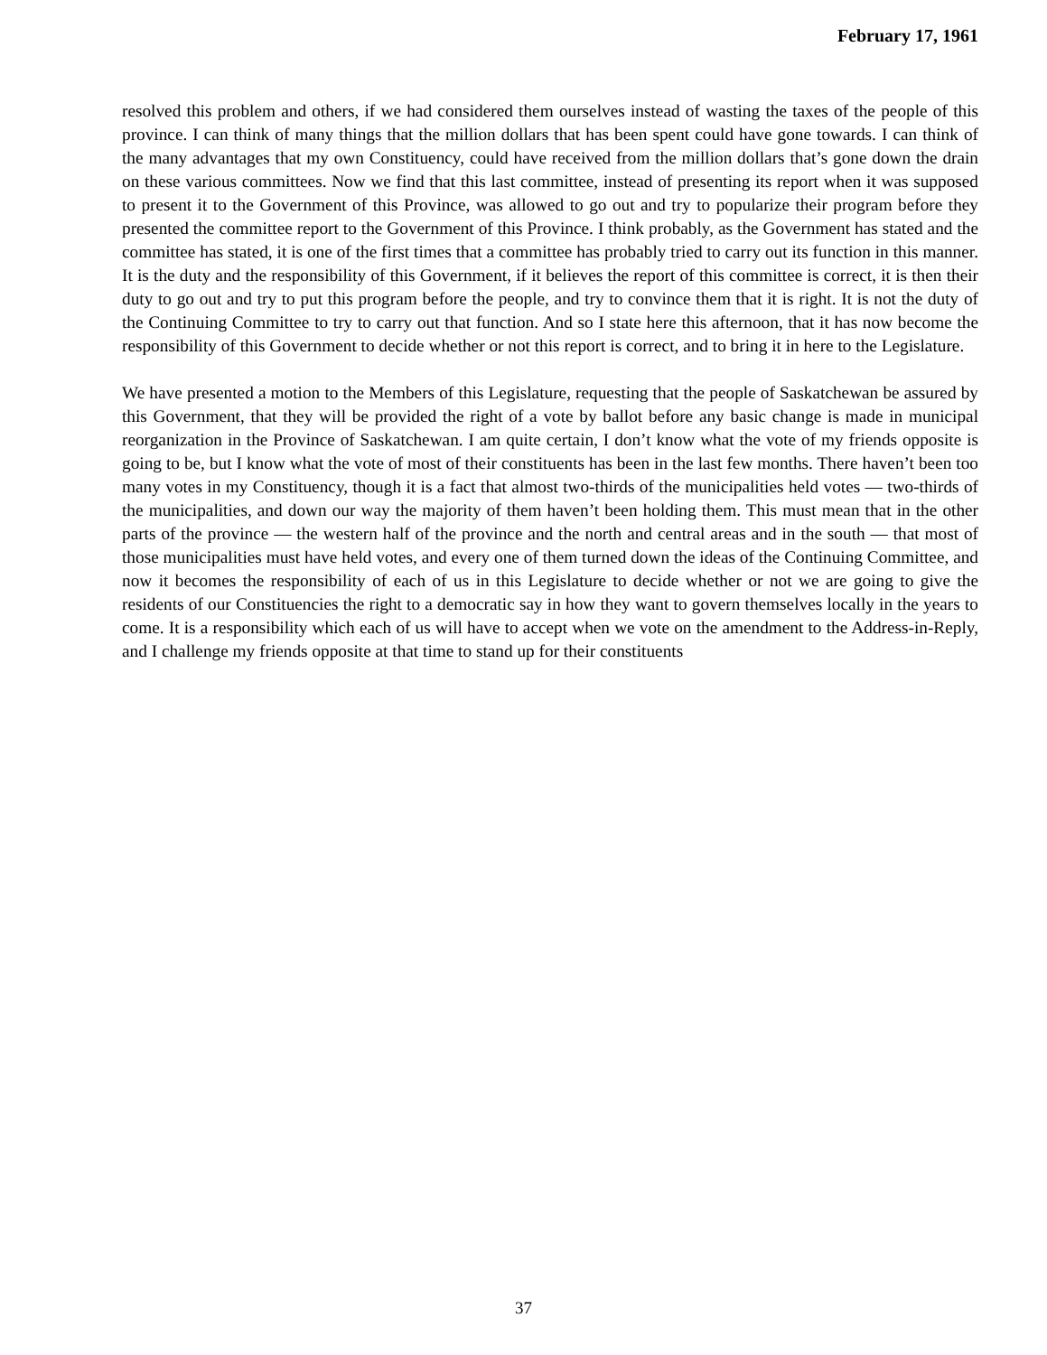February 17, 1961
resolved this problem and others, if we had considered them ourselves instead of wasting the taxes of the people of this province. I can think of many things that the million dollars that has been spent could have gone towards. I can think of the many advantages that my own Constituency, could have received from the million dollars that’s gone down the drain on these various committees. Now we find that this last committee, instead of presenting its report when it was supposed to present it to the Government of this Province, was allowed to go out and try to popularize their program before they presented the committee report to the Government of this Province. I think probably, as the Government has stated and the committee has stated, it is one of the first times that a committee has probably tried to carry out its function in this manner. It is the duty and the responsibility of this Government, if it believes the report of this committee is correct, it is then their duty to go out and try to put this program before the people, and try to convince them that it is right. It is not the duty of the Continuing Committee to try to carry out that function. And so I state here this afternoon, that it has now become the responsibility of this Government to decide whether or not this report is correct, and to bring it in here to the Legislature.
We have presented a motion to the Members of this Legislature, requesting that the people of Saskatchewan be assured by this Government, that they will be provided the right of a vote by ballot before any basic change is made in municipal reorganization in the Province of Saskatchewan. I am quite certain, I don’t know what the vote of my friends opposite is going to be, but I know what the vote of most of their constituents has been in the last few months. There haven’t been too many votes in my Constituency, though it is a fact that almost two-thirds of the municipalities held votes — two-thirds of the municipalities, and down our way the majority of them haven’t been holding them. This must mean that in the other parts of the province — the western half of the province and the north and central areas and in the south — that most of those municipalities must have held votes, and every one of them turned down the ideas of the Continuing Committee, and now it becomes the responsibility of each of us in this Legislature to decide whether or not we are going to give the residents of our Constituencies the right to a democratic say in how they want to govern themselves locally in the years to come. It is a responsibility which each of us will have to accept when we vote on the amendment to the Address-in-Reply, and I challenge my friends opposite at that time to stand up for their constituents
37